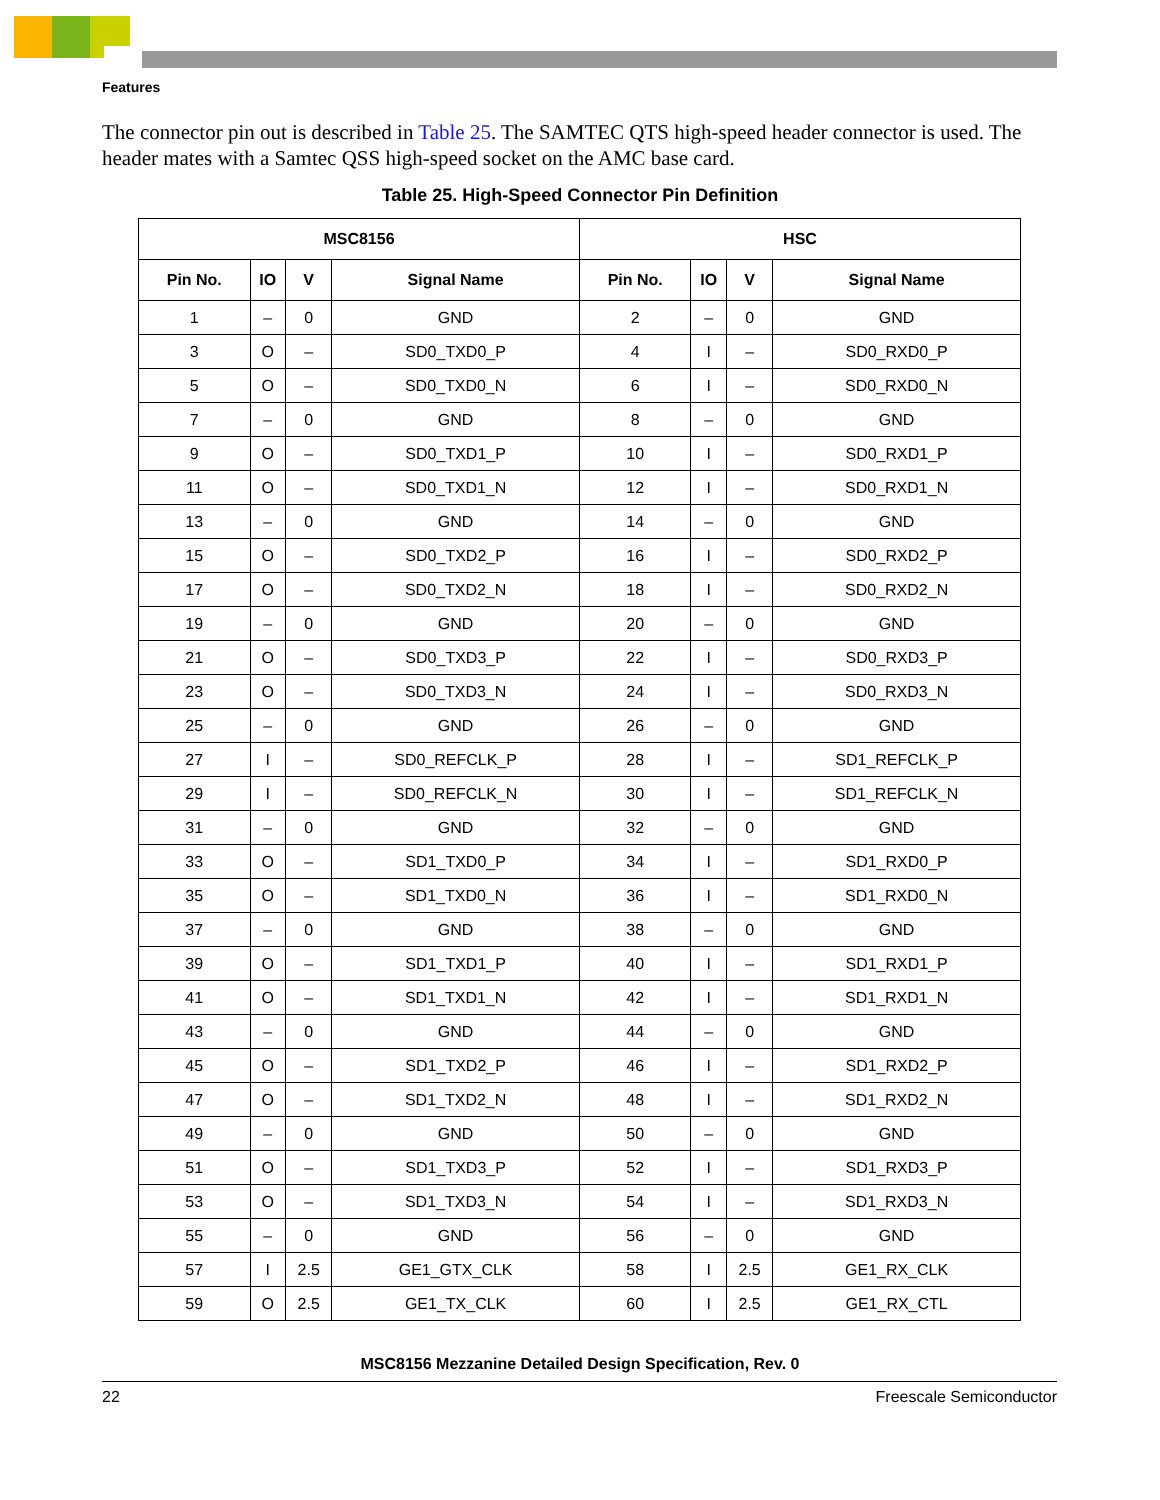Features
The connector pin out is described in Table 25. The SAMTEC QTS high-speed header connector is used. The header mates with a Samtec QSS high-speed socket on the AMC base card.
Table 25. High-Speed Connector Pin Definition
| MSC8156 | | | | HSC | | | |
| --- | --- | --- | --- | --- | --- | --- | --- |
| Pin No. | IO | V | Signal Name | Pin No. | IO | V | Signal Name |
| 1 | – | 0 | GND | 2 | – | 0 | GND |
| 3 | O | – | SD0_TXD0_P | 4 | I | – | SD0_RXD0_P |
| 5 | O | – | SD0_TXD0_N | 6 | I | – | SD0_RXD0_N |
| 7 | – | 0 | GND | 8 | – | 0 | GND |
| 9 | O | – | SD0_TXD1_P | 10 | I | – | SD0_RXD1_P |
| 11 | O | – | SD0_TXD1_N | 12 | I | – | SD0_RXD1_N |
| 13 | – | 0 | GND | 14 | – | 0 | GND |
| 15 | O | – | SD0_TXD2_P | 16 | I | – | SD0_RXD2_P |
| 17 | O | – | SD0_TXD2_N | 18 | I | – | SD0_RXD2_N |
| 19 | – | 0 | GND | 20 | – | 0 | GND |
| 21 | O | – | SD0_TXD3_P | 22 | I | – | SD0_RXD3_P |
| 23 | O | – | SD0_TXD3_N | 24 | I | – | SD0_RXD3_N |
| 25 | – | 0 | GND | 26 | – | 0 | GND |
| 27 | I | – | SD0_REFCLK_P | 28 | I | – | SD1_REFCLK_P |
| 29 | I | – | SD0_REFCLK_N | 30 | I | – | SD1_REFCLK_N |
| 31 | – | 0 | GND | 32 | – | 0 | GND |
| 33 | O | – | SD1_TXD0_P | 34 | I | – | SD1_RXD0_P |
| 35 | O | – | SD1_TXD0_N | 36 | I | – | SD1_RXD0_N |
| 37 | – | 0 | GND | 38 | – | 0 | GND |
| 39 | O | – | SD1_TXD1_P | 40 | I | – | SD1_RXD1_P |
| 41 | O | – | SD1_TXD1_N | 42 | I | – | SD1_RXD1_N |
| 43 | – | 0 | GND | 44 | – | 0 | GND |
| 45 | O | – | SD1_TXD2_P | 46 | I | – | SD1_RXD2_P |
| 47 | O | – | SD1_TXD2_N | 48 | I | – | SD1_RXD2_N |
| 49 | – | 0 | GND | 50 | – | 0 | GND |
| 51 | O | – | SD1_TXD3_P | 52 | I | – | SD1_RXD3_P |
| 53 | O | – | SD1_TXD3_N | 54 | I | – | SD1_RXD3_N |
| 55 | – | 0 | GND | 56 | – | 0 | GND |
| 57 | I | 2.5 | GE1_GTX_CLK | 58 | I | 2.5 | GE1_RX_CLK |
| 59 | O | 2.5 | GE1_TX_CLK | 60 | I | 2.5 | GE1_RX_CTL |
MSC8156 Mezzanine Detailed Design Specification, Rev. 0
22 Freescale Semiconductor